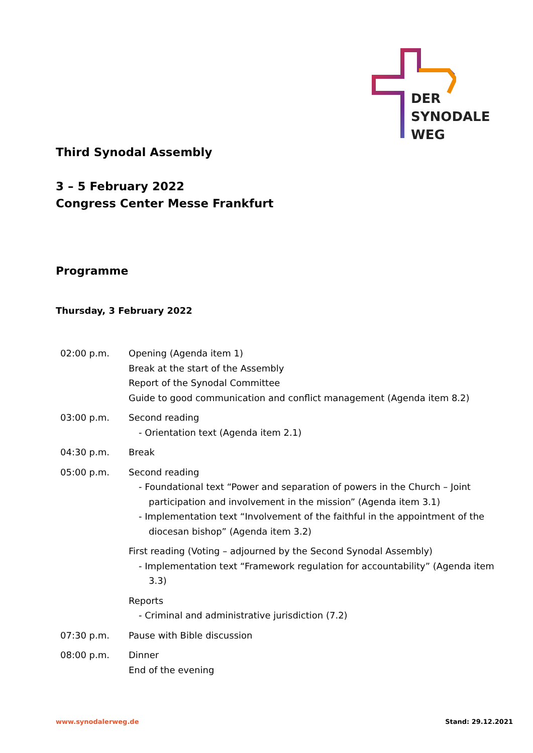DER
SYNODALE
WEG
Third Synodal Assembly
3 – 5 February 2022
Congress Center Messe Frankfurt
Programme
Thursday, 3 February 2022
| 02:00 p.m. | Opening (Agenda item 1) Break at the start of the Assembly Report of the Synodal Committee Guide to good communication and conflict management (Agenda item 8.2) |
| 03:00 p.m. | Second reading - Orientation text (Agenda item 2.1) |
| 04:30 p.m. | Break |
| 05:00 p.m. | Second reading - Foundational text “Power and separation of powers in the Church – Joint participation and involvement in the mission” (Agenda item 3.1) - Implementation text “Involvement of the faithful in the appointment of the diocesan bishop” (Agenda item 3.2) First reading (Voting – adjourned by the Second Synodal Assembly) - Implementation text “Framework regulation for accountability” (Agenda item 3.3) Reports - Criminal and administrative jurisdiction (7.2) |
| 07:30 p.m. | Pause with Bible discussion |
| 08:00 p.m. | Dinner End of the evening |
www.synodalerweg.de Stand: 29.12.2021